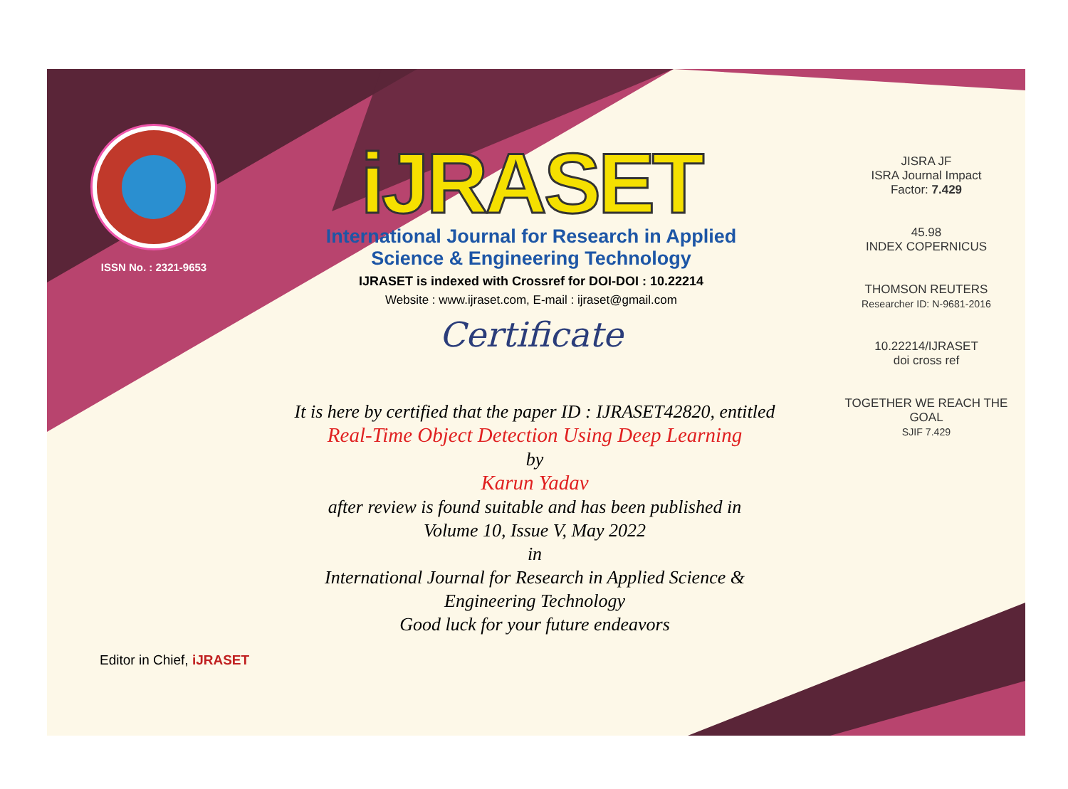ISSN No. : 2321-9653
iJRASET
International Journal for Research in Applied
Science & Engineering Technology
IJRASET is indexed with Crossref for DOI-DOI : 10.22214
Website : www.ijraset.com, E-mail : ijraset@gmail.com
Certificate
It is here by certified that the paper ID : IJRASET42820, entitled
Real-Time Object Detection Using Deep Learning
by
Karun Yadav
after review is found suitable and has been published in
Volume 10, Issue V, May 2022
in
International Journal for Research in Applied Science &
Engineering Technology
Good luck for your future endeavors
JISRA JF
ISRA Journal Impact
Factor: 7.429
45.98
INDEX COPERNICUS
THOMSON REUTERS
Researcher ID: N-9681-2016
10.22214/IJRASET
doi cross ref
TOGETHER WE REACH THE GOAL
SJIF 7.429
Editor in Chief, iJRASET